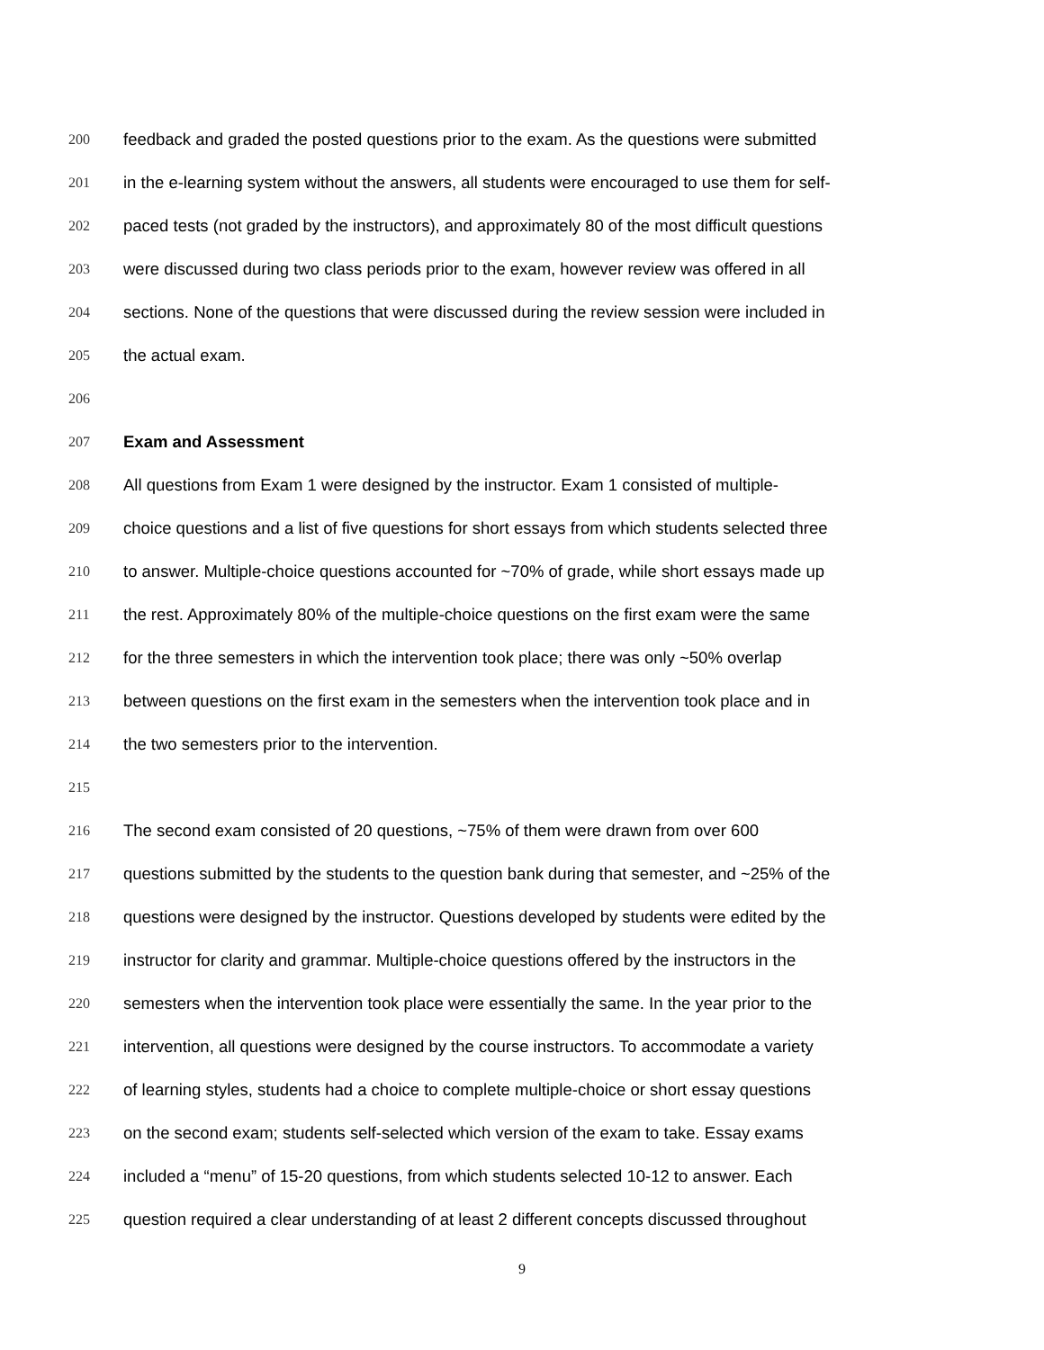200 feedback and graded the posted questions prior to the exam. As the questions were submitted
201 in the e-learning system without the answers, all students were encouraged to use them for self-
202 paced tests (not graded by the instructors), and approximately 80 of the most difficult questions
203 were discussed during two class periods prior to the exam, however review was offered in all
204 sections. None of the questions that were discussed during the review session were included in
205 the actual exam.
206
207 Exam and Assessment
208 All questions from Exam 1 were designed by the instructor. Exam 1 consisted of multiple-
209 choice questions and a list of five questions for short essays from which students selected three
210 to answer. Multiple-choice questions accounted for ~70% of grade, while short essays made up
211 the rest. Approximately 80% of the multiple-choice questions on the first exam were the same
212 for the three semesters in which the intervention took place; there was only ~50% overlap
213 between questions on the first exam in the semesters when the intervention took place and in
214 the two semesters prior to the intervention.
215
216 The second exam consisted of 20 questions, ~75% of them were drawn from over 600
217 questions submitted by the students to the question bank during that semester, and ~25% of the
218 questions were designed by the instructor. Questions developed by students were edited by the
219 instructor for clarity and grammar. Multiple-choice questions offered by the instructors in the
220 semesters when the intervention took place were essentially the same. In the year prior to the
221 intervention, all questions were designed by the course instructors. To accommodate a variety
222 of learning styles, students had a choice to complete multiple-choice or short essay questions
223 on the second exam; students self-selected which version of the exam to take. Essay exams
224 included a “menu” of 15-20 questions, from which students selected 10-12 to answer. Each
225 question required a clear understanding of at least 2 different concepts discussed throughout
9